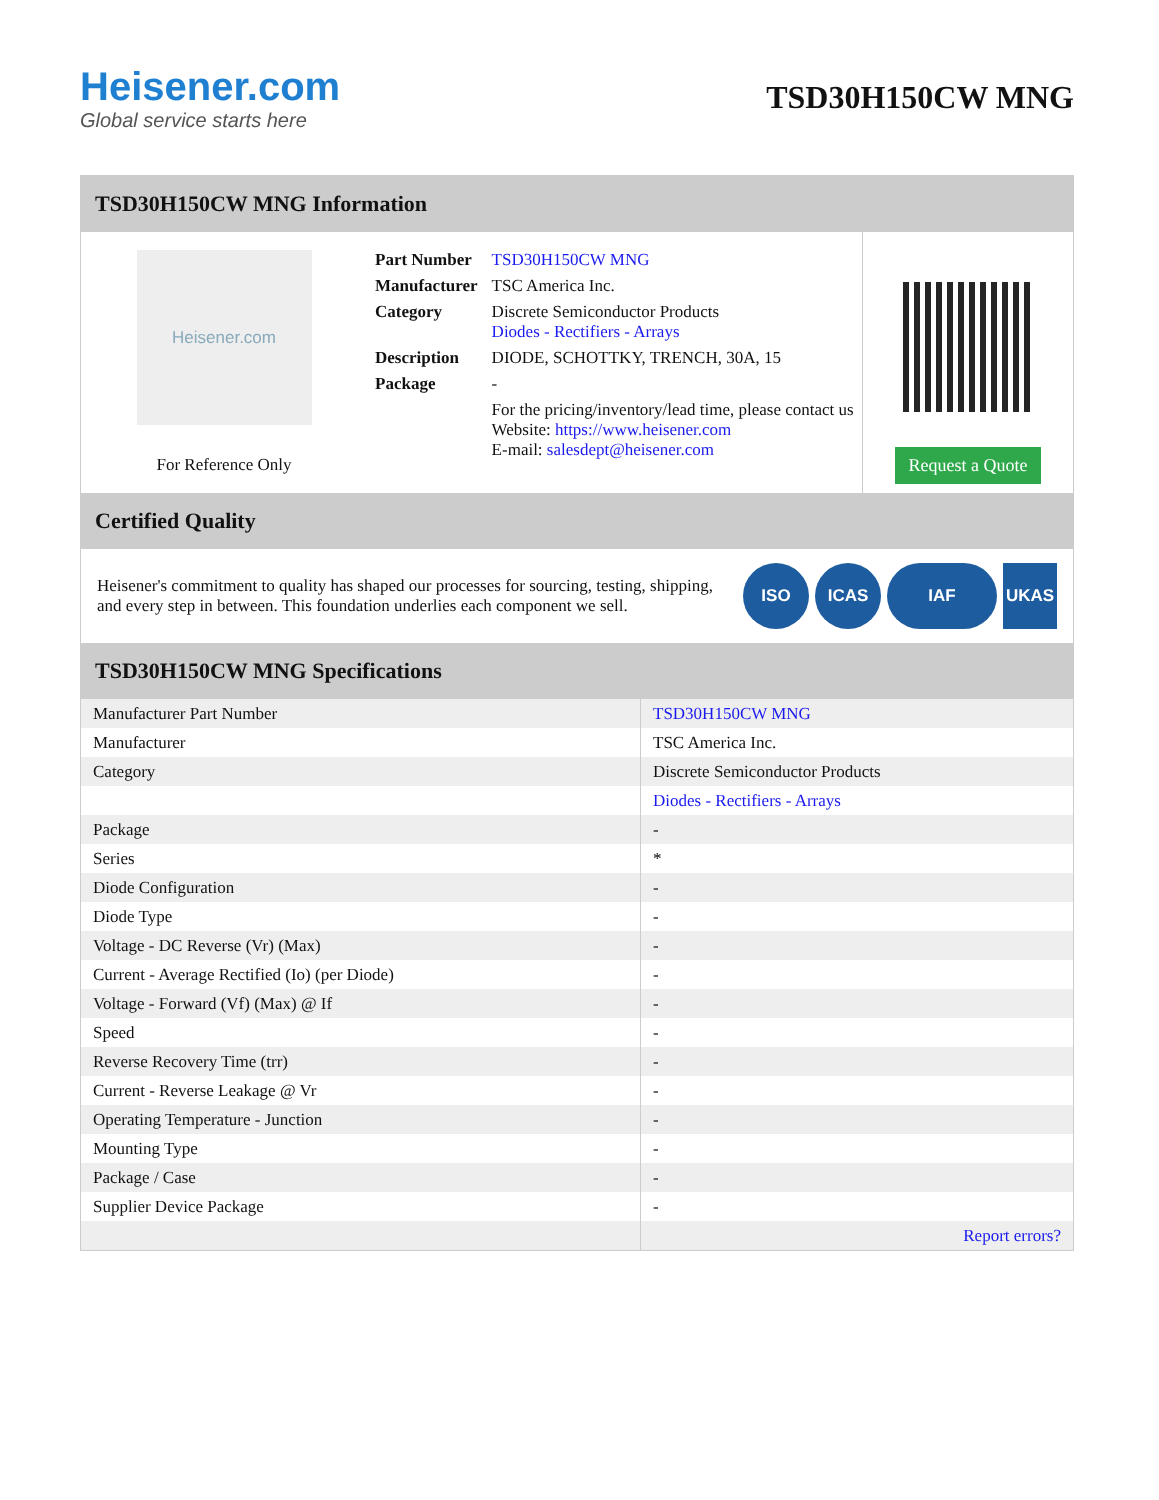Heisener.com
Global service starts here
TSD30H150CW MNG
TSD30H150CW MNG Information
Heisener.com
For Reference Only
| Part Number | TSD30H150CW MNG |
| Manufacturer | TSC America Inc. |
| Category | Discrete Semiconductor Products Diodes - Rectifiers - Arrays |
| Description | DIODE, SCHOTTKY, TRENCH, 30A, 15 |
| Package | - |
| | For the pricing/inventory/lead time, please contact us Website: https://www.heisener.com E-mail: salesdept@heisener.com |
Request a Quote
Certified Quality
Heisener's commitment to quality has shaped our processes for sourcing, testing, shipping, and every step in between. This foundation underlies each component we sell.
ISO ICAS IAF UKAS
TSD30H150CW MNG Specifications
| Manufacturer Part Number | TSD30H150CW MNG |
| Manufacturer | TSC America Inc. |
| Category | Discrete Semiconductor Products |
| | Diodes - Rectifiers - Arrays |
| Package | - |
| Series | * |
| Diode Configuration | - |
| Diode Type | - |
| Voltage - DC Reverse (Vr) (Max) | - |
| Current - Average Rectified (Io) (per Diode) | - |
| Voltage - Forward (Vf) (Max) @ If | - |
| Speed | - |
| Reverse Recovery Time (trr) | - |
| Current - Reverse Leakage @ Vr | - |
| Operating Temperature - Junction | - |
| Mounting Type | - |
| Package / Case | - |
| Supplier Device Package | - |
| | Report errors? |